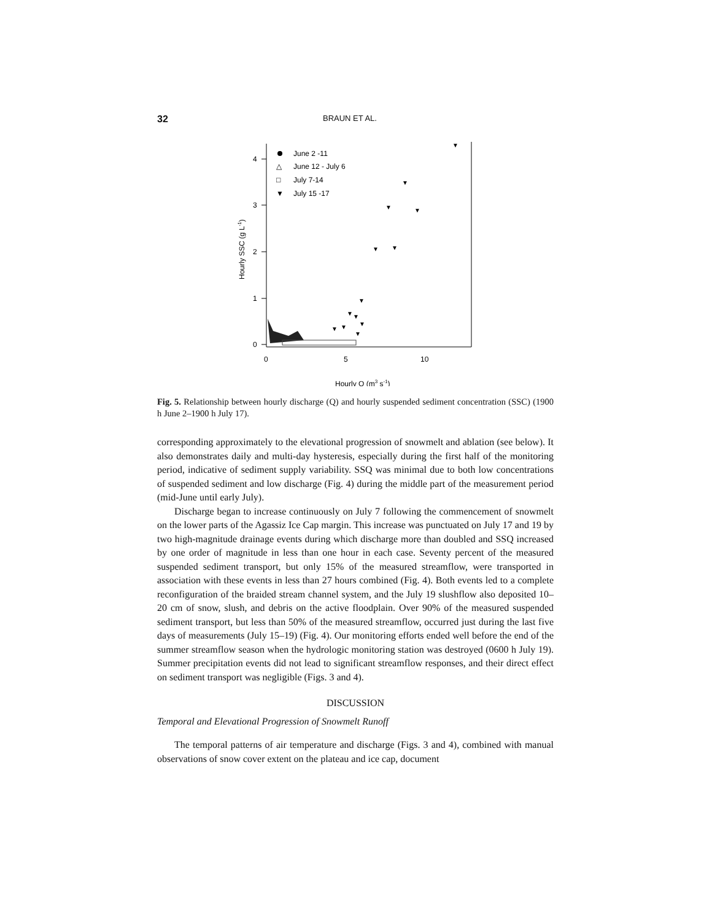32 BRAUN ET AL.
4
3
2
1
0
0
5
10
Hourly Q (m3 s-1)
Hourly SSC (g L-1)
June 2 -11
△
June 12 - July 6
□
July 7-14
▼
July 15 -17
▼
▼
▼
▼
▼
▼
▼
▼
▼
▼
▼
▼
▼
Fig. 5. Relationship between hourly discharge (Q) and hourly suspended sediment concentration (SSC) (1900 h June 2–1900 h July 17).
corresponding approximately to the elevational progression of snowmelt and ablation (see below). It also demonstrates daily and multi-day hysteresis, especially during the first half of the monitoring period, indicative of sediment supply variability. SSQ was minimal due to both low concentrations of suspended sediment and low discharge (Fig. 4) during the middle part of the measurement period (mid-June until early July).
Discharge began to increase continuously on July 7 following the commencement of snowmelt on the lower parts of the Agassiz Ice Cap margin. This increase was punctuated on July 17 and 19 by two high-magnitude drainage events during which discharge more than doubled and SSQ increased by one order of magnitude in less than one hour in each case. Seventy percent of the measured suspended sediment transport, but only 15% of the measured streamflow, were transported in association with these events in less than 27 hours combined (Fig. 4). Both events led to a complete reconfiguration of the braided stream channel system, and the July 19 slushflow also deposited 10–20 cm of snow, slush, and debris on the active floodplain. Over 90% of the measured suspended sediment transport, but less than 50% of the measured streamflow, occurred just during the last five days of measurements (July 15–19) (Fig. 4). Our monitoring efforts ended well before the end of the summer streamflow season when the hydrologic monitoring station was destroyed (0600 h July 19). Summer precipitation events did not lead to significant streamflow responses, and their direct effect on sediment transport was negligible (Figs. 3 and 4).
DISCUSSION
Temporal and Elevational Progression of Snowmelt Runoff
The temporal patterns of air temperature and discharge (Figs. 3 and 4), combined with manual observations of snow cover extent on the plateau and ice cap, document